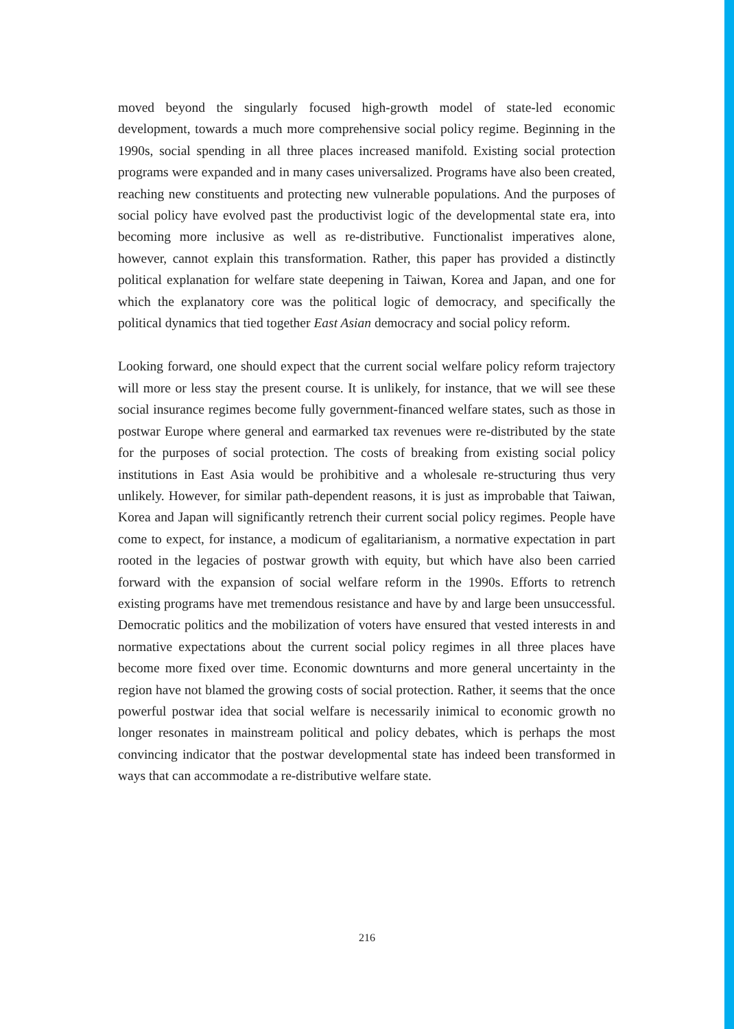moved beyond the singularly focused high-growth model of state-led economic development, towards a much more comprehensive social policy regime. Beginning in the 1990s, social spending in all three places increased manifold. Existing social protection programs were expanded and in many cases universalized. Programs have also been created, reaching new constituents and protecting new vulnerable populations. And the purposes of social policy have evolved past the productivist logic of the developmental state era, into becoming more inclusive as well as re-distributive. Functionalist imperatives alone, however, cannot explain this transformation. Rather, this paper has provided a distinctly political explanation for welfare state deepening in Taiwan, Korea and Japan, and one for which the explanatory core was the political logic of democracy, and specifically the political dynamics that tied together East Asian democracy and social policy reform.
Looking forward, one should expect that the current social welfare policy reform trajectory will more or less stay the present course. It is unlikely, for instance, that we will see these social insurance regimes become fully government-financed welfare states, such as those in postwar Europe where general and earmarked tax revenues were re-distributed by the state for the purposes of social protection. The costs of breaking from existing social policy institutions in East Asia would be prohibitive and a wholesale re-structuring thus very unlikely. However, for similar path-dependent reasons, it is just as improbable that Taiwan, Korea and Japan will significantly retrench their current social policy regimes. People have come to expect, for instance, a modicum of egalitarianism, a normative expectation in part rooted in the legacies of postwar growth with equity, but which have also been carried forward with the expansion of social welfare reform in the 1990s. Efforts to retrench existing programs have met tremendous resistance and have by and large been unsuccessful. Democratic politics and the mobilization of voters have ensured that vested interests in and normative expectations about the current social policy regimes in all three places have become more fixed over time. Economic downturns and more general uncertainty in the region have not blamed the growing costs of social protection. Rather, it seems that the once powerful postwar idea that social welfare is necessarily inimical to economic growth no longer resonates in mainstream political and policy debates, which is perhaps the most convincing indicator that the postwar developmental state has indeed been transformed in ways that can accommodate a re-distributive welfare state.
216